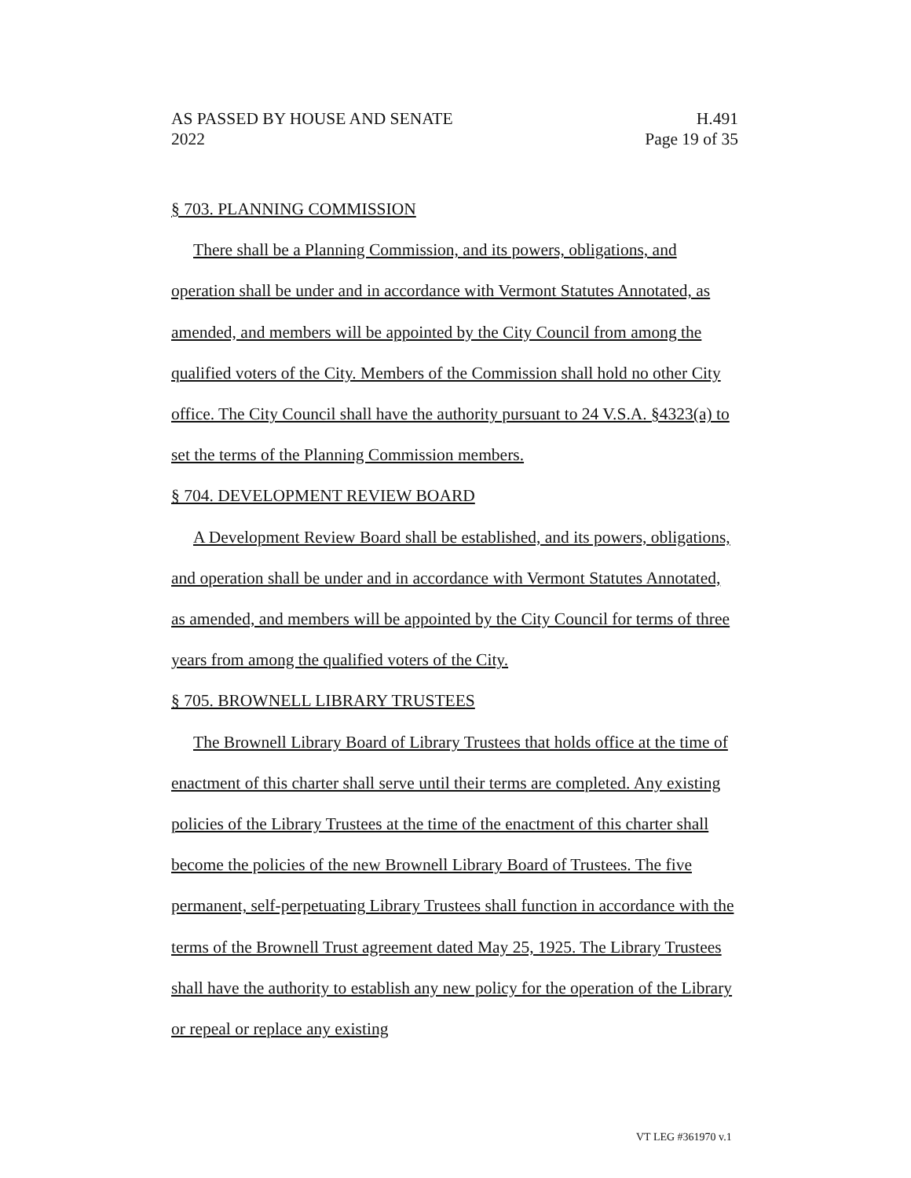AS PASSED BY HOUSE AND SENATE H.491
2022 Page 19 of 35
§ 703. PLANNING COMMISSION
There shall be a Planning Commission, and its powers, obligations, and operation shall be under and in accordance with Vermont Statutes Annotated, as amended, and members will be appointed by the City Council from among the qualified voters of the City. Members of the Commission shall hold no other City office. The City Council shall have the authority pursuant to 24 V.S.A. §4323(a) to set the terms of the Planning Commission members.
§ 704. DEVELOPMENT REVIEW BOARD
A Development Review Board shall be established, and its powers, obligations, and operation shall be under and in accordance with Vermont Statutes Annotated, as amended, and members will be appointed by the City Council for terms of three years from among the qualified voters of the City.
§ 705. BROWNELL LIBRARY TRUSTEES
The Brownell Library Board of Library Trustees that holds office at the time of enactment of this charter shall serve until their terms are completed. Any existing policies of the Library Trustees at the time of the enactment of this charter shall become the policies of the new Brownell Library Board of Trustees. The five permanent, self-perpetuating Library Trustees shall function in accordance with the terms of the Brownell Trust agreement dated May 25, 1925. The Library Trustees shall have the authority to establish any new policy for the operation of the Library or repeal or replace any existing
VT LEG #361970 v.1